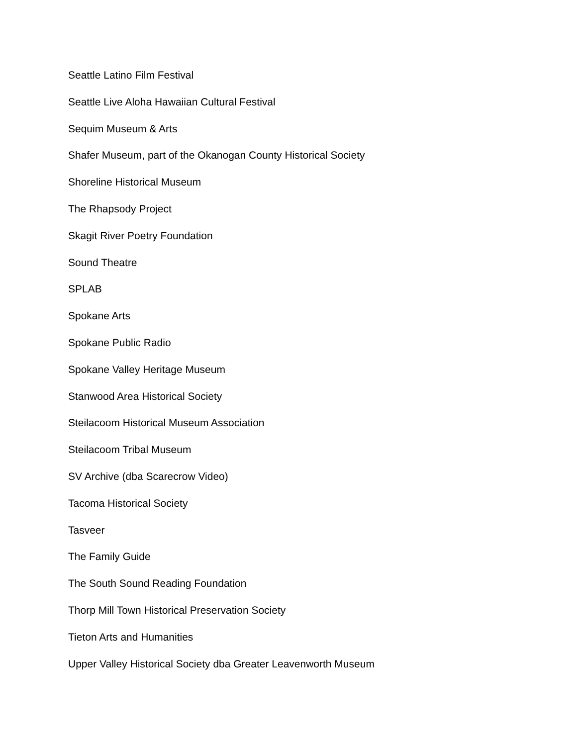Seattle Latino Film Festival
Seattle Live Aloha Hawaiian Cultural Festival
Sequim Museum & Arts
Shafer Museum, part of the Okanogan County Historical Society
Shoreline Historical Museum
The Rhapsody Project
Skagit River Poetry Foundation
Sound Theatre
SPLAB
Spokane Arts
Spokane Public Radio
Spokane Valley Heritage Museum
Stanwood Area Historical Society
Steilacoom Historical Museum Association
Steilacoom Tribal Museum
SV Archive (dba Scarecrow Video)
Tacoma Historical Society
Tasveer
The Family Guide
The South Sound Reading Foundation
Thorp Mill Town Historical Preservation Society
Tieton Arts and Humanities
Upper Valley Historical Society dba Greater Leavenworth Museum